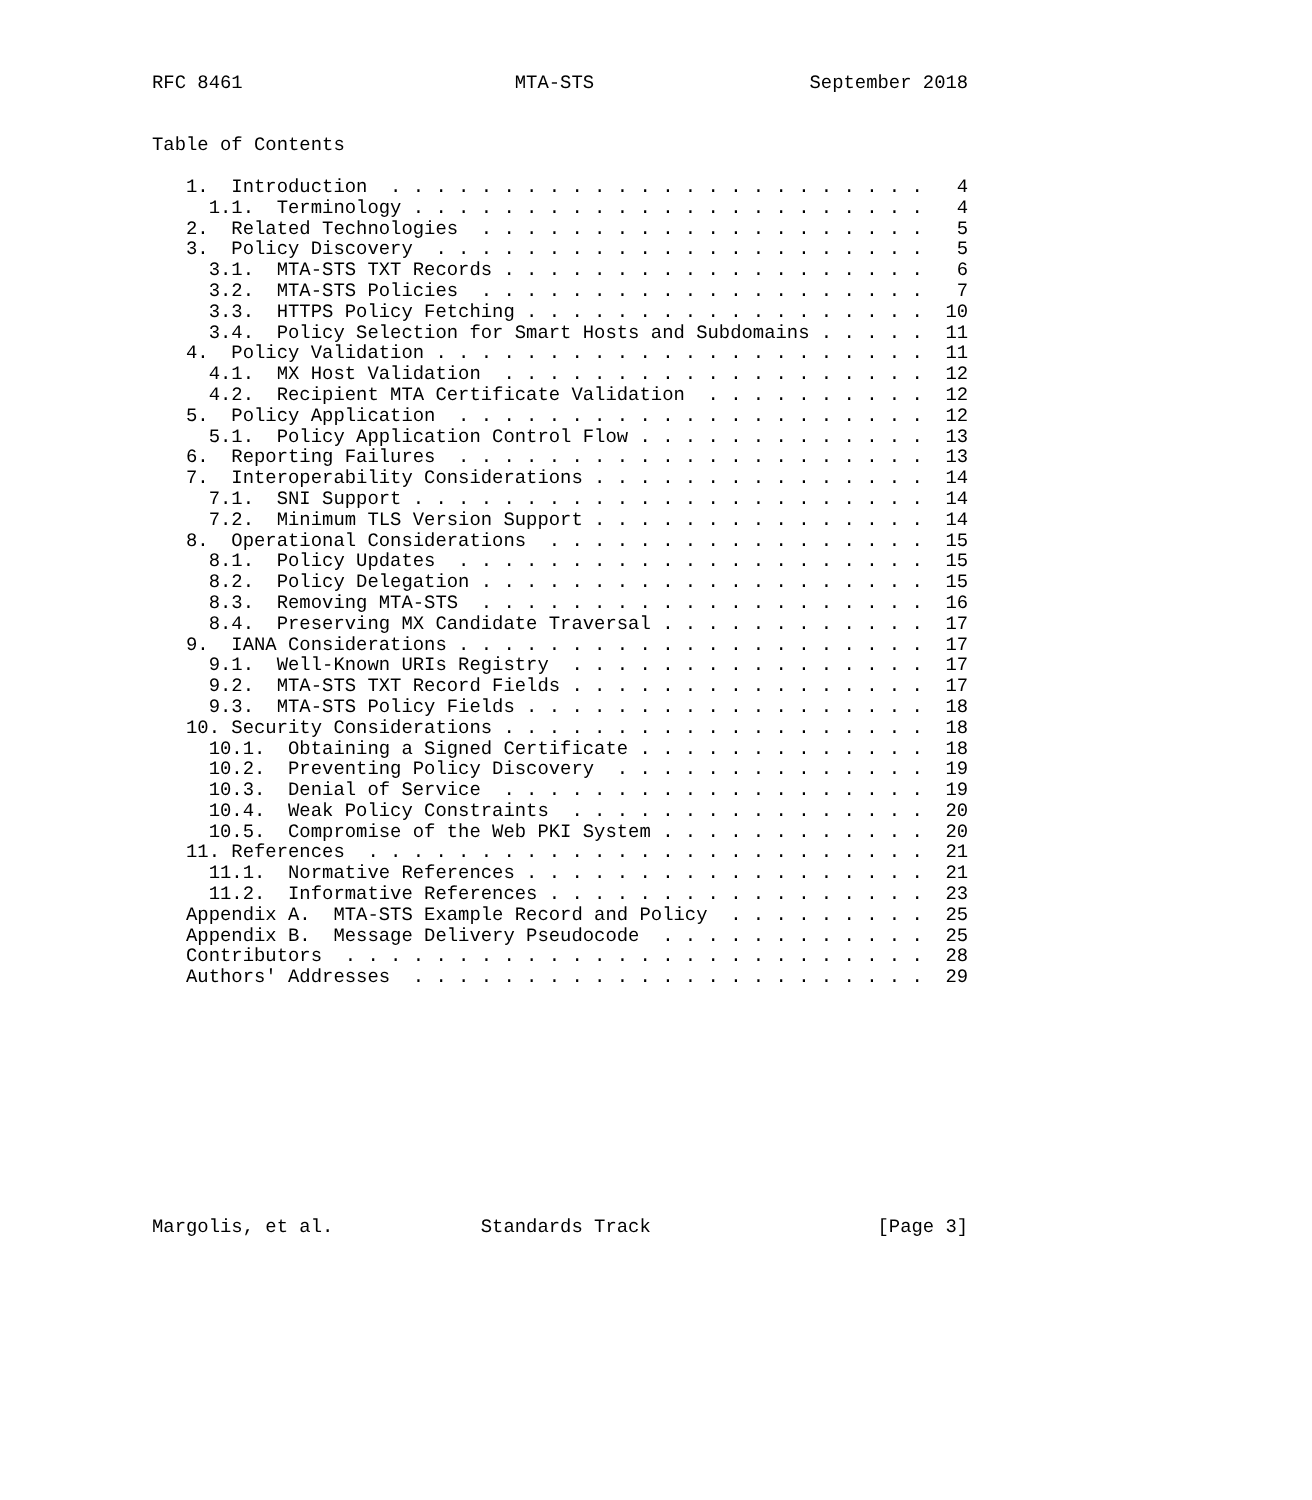RFC 8461                        MTA-STS                   September 2018


Table of Contents

   1.  Introduction  . . . . . . . . . . . . . . . . . . . . . . . .   4
     1.1.  Terminology . . . . . . . . . . . . . . . . . . . . . . .   4
   2.  Related Technologies  . . . . . . . . . . . . . . . . . . . .   5
   3.  Policy Discovery  . . . . . . . . . . . . . . . . . . . . . .   5
     3.1.  MTA-STS TXT Records . . . . . . . . . . . . . . . . . . .   6
     3.2.  MTA-STS Policies  . . . . . . . . . . . . . . . . . . . .   7
     3.3.  HTTPS Policy Fetching . . . . . . . . . . . . . . . . . .  10
     3.4.  Policy Selection for Smart Hosts and Subdomains . . . . .  11
   4.  Policy Validation . . . . . . . . . . . . . . . . . . . . . .  11
     4.1.  MX Host Validation  . . . . . . . . . . . . . . . . . . .  12
     4.2.  Recipient MTA Certificate Validation  . . . . . . . . . .  12
   5.  Policy Application  . . . . . . . . . . . . . . . . . . . . .  12
     5.1.  Policy Application Control Flow . . . . . . . . . . . . .  13
   6.  Reporting Failures  . . . . . . . . . . . . . . . . . . . . .  13
   7.  Interoperability Considerations . . . . . . . . . . . . . . .  14
     7.1.  SNI Support . . . . . . . . . . . . . . . . . . . . . . .  14
     7.2.  Minimum TLS Version Support . . . . . . . . . . . . . . .  14
   8.  Operational Considerations  . . . . . . . . . . . . . . . . .  15
     8.1.  Policy Updates  . . . . . . . . . . . . . . . . . . . . .  15
     8.2.  Policy Delegation . . . . . . . . . . . . . . . . . . . .  15
     8.3.  Removing MTA-STS  . . . . . . . . . . . . . . . . . . . .  16
     8.4.  Preserving MX Candidate Traversal . . . . . . . . . . . .  17
   9.  IANA Considerations . . . . . . . . . . . . . . . . . . . . .  17
     9.1.  Well-Known URIs Registry  . . . . . . . . . . . . . . . .  17
     9.2.  MTA-STS TXT Record Fields . . . . . . . . . . . . . . . .  17
     9.3.  MTA-STS Policy Fields . . . . . . . . . . . . . . . . . .  18
   10. Security Considerations . . . . . . . . . . . . . . . . . . .  18
     10.1.  Obtaining a Signed Certificate . . . . . . . . . . . . .  18
     10.2.  Preventing Policy Discovery  . . . . . . . . . . . . . .  19
     10.3.  Denial of Service  . . . . . . . . . . . . . . . . . . .  19
     10.4.  Weak Policy Constraints  . . . . . . . . . . . . . . . .  20
     10.5.  Compromise of the Web PKI System . . . . . . . . . . . .  20
   11. References  . . . . . . . . . . . . . . . . . . . . . . . . .  21
     11.1.  Normative References . . . . . . . . . . . . . . . . . .  21
     11.2.  Informative References . . . . . . . . . . . . . . . . .  23
   Appendix A.  MTA-STS Example Record and Policy  . . . . . . . . .  25
   Appendix B.  Message Delivery Pseudocode  . . . . . . . . . . . .  25
   Contributors  . . . . . . . . . . . . . . . . . . . . . . . . . .  28
   Authors' Addresses  . . . . . . . . . . . . . . . . . . . . . . .  29











Margolis, et al.             Standards Track                    [Page 3]